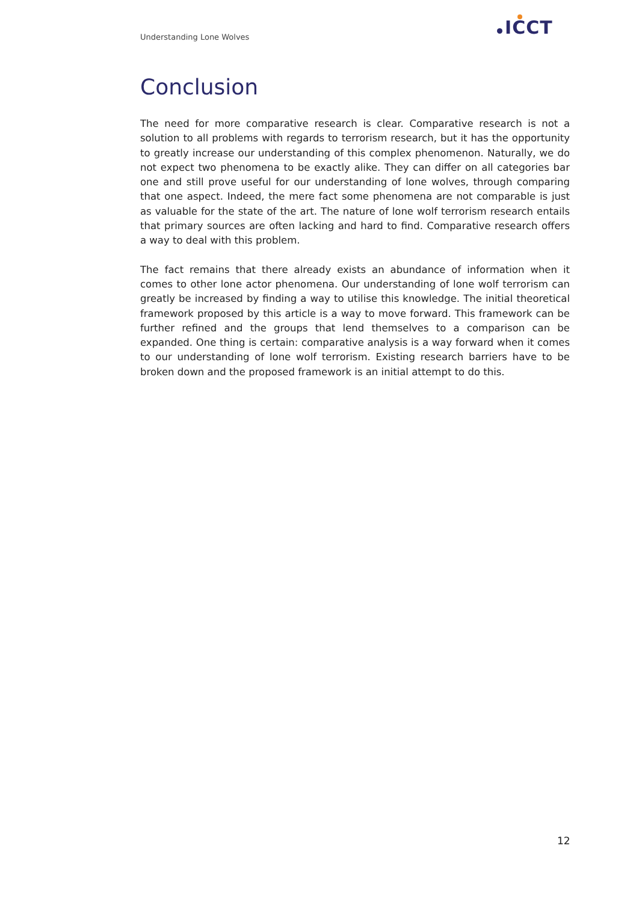Understanding Lone Wolves ICCT
Conclusion
The need for more comparative research is clear. Comparative research is not a solution to all problems with regards to terrorism research, but it has the opportunity to greatly increase our understanding of this complex phenomenon. Naturally, we do not expect two phenomena to be exactly alike. They can differ on all categories bar one and still prove useful for our understanding of lone wolves, through comparing that one aspect. Indeed, the mere fact some phenomena are not comparable is just as valuable for the state of the art. The nature of lone wolf terrorism research entails that primary sources are often lacking and hard to find. Comparative research offers a way to deal with this problem.
The fact remains that there already exists an abundance of information when it comes to other lone actor phenomena. Our understanding of lone wolf terrorism can greatly be increased by finding a way to utilise this knowledge. The initial theoretical framework proposed by this article is a way to move forward. This framework can be further refined and the groups that lend themselves to a comparison can be expanded. One thing is certain: comparative analysis is a way forward when it comes to our understanding of lone wolf terrorism. Existing research barriers have to be broken down and the proposed framework is an initial attempt to do this.
12